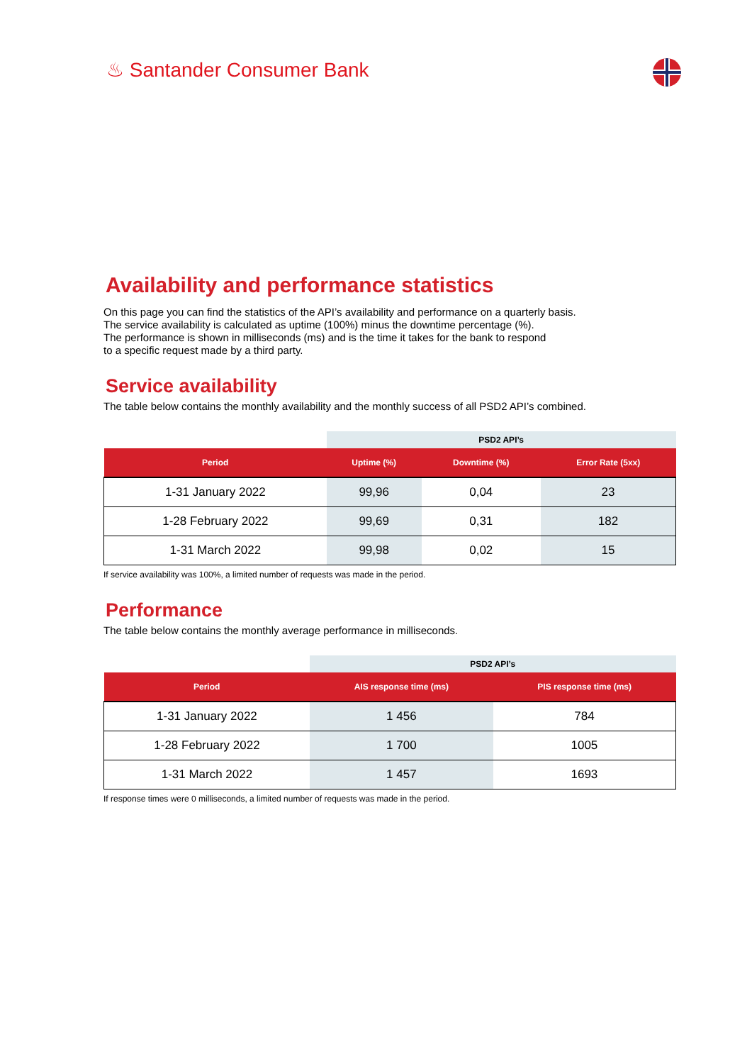♨ Santander Consumer Bank
Availability and performance statistics
On this page you can find the statistics of the API’s availability and performance on a quarterly basis.
The service availability is calculated as uptime (100%) minus the downtime percentage (%).
The performance is shown in milliseconds (ms) and is the time it takes for the bank to respond
to a specific request made by a third party.
Service availability
The table below contains the monthly availability and the monthly success of all PSD2 API’s combined.
| | PSD2 API’s | | |
| Period | Uptime (%) | Downtime (%) | Error Rate (5xx) |
| 1-31 January 2022 | 99,96 | 0,04 | 23 |
| 1-28 February 2022 | 99,69 | 0,31 | 182 |
| 1-31 March 2022 | 99,98 | 0,02 | 15 |
If service availability was 100%, a limited number of requests was made in the period.
Performance
The table below contains the monthly average performance in milliseconds.
| | PSD2 API’s | |
| Period | AIS response time (ms) | PIS response time (ms) |
| 1-31 January 2022 | 1 456 | 784 |
| 1-28 February 2022 | 1 700 | 1005 |
| 1-31 March 2022 | 1 457 | 1693 |
If response times were 0 milliseconds, a limited number of requests was made in the period.